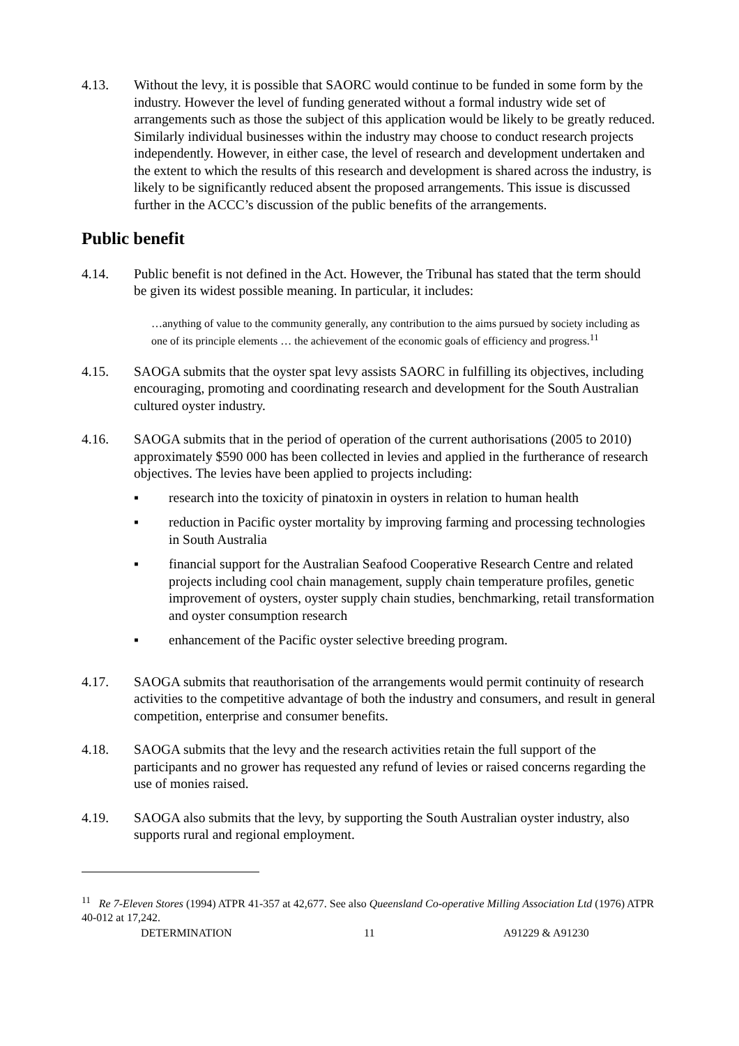4.13. Without the levy, it is possible that SAORC would continue to be funded in some form by the industry. However the level of funding generated without a formal industry wide set of arrangements such as those the subject of this application would be likely to be greatly reduced. Similarly individual businesses within the industry may choose to conduct research projects independently. However, in either case, the level of research and development undertaken and the extent to which the results of this research and development is shared across the industry, is likely to be significantly reduced absent the proposed arrangements. This issue is discussed further in the ACCC’s discussion of the public benefits of the arrangements.
Public benefit
4.14. Public benefit is not defined in the Act. However, the Tribunal has stated that the term should be given its widest possible meaning. In particular, it includes:
…anything of value to the community generally, any contribution to the aims pursued by society including as one of its principle elements … the achievement of the economic goals of efficiency and progress.<sup>11</sup>
4.15. SAOGA submits that the oyster spat levy assists SAORC in fulfilling its objectives, including encouraging, promoting and coordinating research and development for the South Australian cultured oyster industry.
4.16. SAOGA submits that in the period of operation of the current authorisations (2005 to 2010) approximately $590 000 has been collected in levies and applied in the furtherance of research objectives. The levies have been applied to projects including:
▪ research into the toxicity of pinatoxin in oysters in relation to human health
▪ reduction in Pacific oyster mortality by improving farming and processing technologies in South Australia
▪ financial support for the Australian Seafood Cooperative Research Centre and related projects including cool chain management, supply chain temperature profiles, genetic improvement of oysters, oyster supply chain studies, benchmarking, retail transformation and oyster consumption research
▪ enhancement of the Pacific oyster selective breeding program.
4.17. SAOGA submits that reauthorisation of the arrangements would permit continuity of research activities to the competitive advantage of both the industry and consumers, and result in general competition, enterprise and consumer benefits.
4.18. SAOGA submits that the levy and the research activities retain the full support of the participants and no grower has requested any refund of levies or raised concerns regarding the use of monies raised.
4.19. SAOGA also submits that the levy, by supporting the South Australian oyster industry, also supports rural and regional employment.
<sup>11</sup> Re 7-Eleven Stores (1994) ATPR 41-357 at 42,677. See also Queensland Co-operative Milling Association Ltd (1976) ATPR 40-012 at 17,242.
DETERMINATION 11 A91229 & A91230